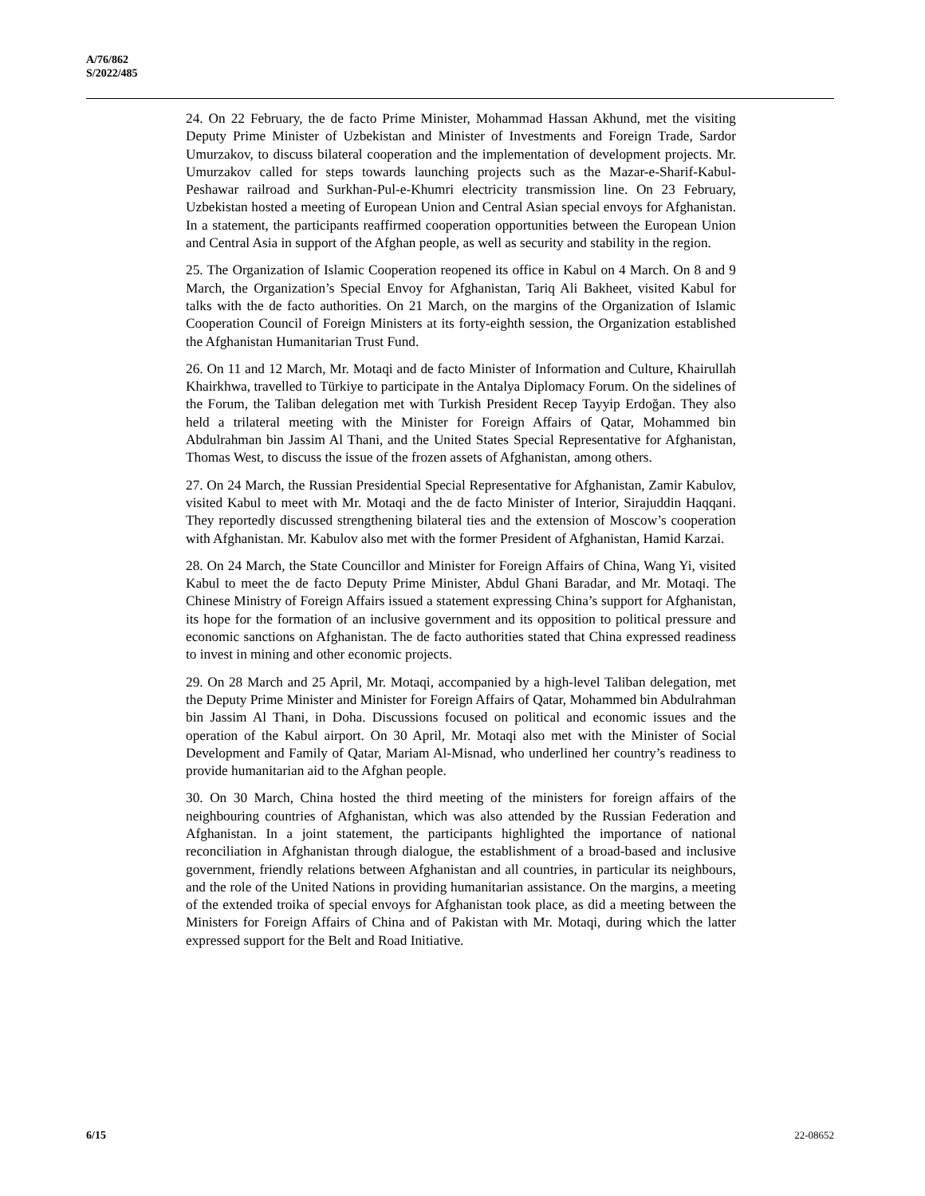A/76/862
S/2022/485
24. On 22 February, the de facto Prime Minister, Mohammad Hassan Akhund, met the visiting Deputy Prime Minister of Uzbekistan and Minister of Investments and Foreign Trade, Sardor Umurzakov, to discuss bilateral cooperation and the implementation of development projects. Mr. Umurzakov called for steps towards launching projects such as the Mazar-e-Sharif-Kabul-Peshawar railroad and Surkhan-Pul-e-Khumri electricity transmission line. On 23 February, Uzbekistan hosted a meeting of European Union and Central Asian special envoys for Afghanistan. In a statement, the participants reaffirmed cooperation opportunities between the European Union and Central Asia in support of the Afghan people, as well as security and stability in the region.
25. The Organization of Islamic Cooperation reopened its office in Kabul on 4 March. On 8 and 9 March, the Organization’s Special Envoy for Afghanistan, Tariq Ali Bakheet, visited Kabul for talks with the de facto authorities. On 21 March, on the margins of the Organization of Islamic Cooperation Council of Foreign Ministers at its forty-eighth session, the Organization established the Afghanistan Humanitarian Trust Fund.
26. On 11 and 12 March, Mr. Motaqi and de facto Minister of Information and Culture, Khairullah Khairkhwa, travelled to Türkiye to participate in the Antalya Diplomacy Forum. On the sidelines of the Forum, the Taliban delegation met with Turkish President Recep Tayyip Erdoğan. They also held a trilateral meeting with the Minister for Foreign Affairs of Qatar, Mohammed bin Abdulrahman bin Jassim Al Thani, and the United States Special Representative for Afghanistan, Thomas West, to discuss the issue of the frozen assets of Afghanistan, among others.
27. On 24 March, the Russian Presidential Special Representative for Afghanistan, Zamir Kabulov, visited Kabul to meet with Mr. Motaqi and the de facto Minister of Interior, Sirajuddin Haqqani. They reportedly discussed strengthening bilateral ties and the extension of Moscow’s cooperation with Afghanistan. Mr. Kabulov also met with the former President of Afghanistan, Hamid Karzai.
28. On 24 March, the State Councillor and Minister for Foreign Affairs of China, Wang Yi, visited Kabul to meet the de facto Deputy Prime Minister, Abdul Ghani Baradar, and Mr. Motaqi. The Chinese Ministry of Foreign Affairs issued a statement expressing China’s support for Afghanistan, its hope for the formation of an inclusive government and its opposition to political pressure and economic sanctions on Afghanistan. The de facto authorities stated that China expressed readiness to invest in mining and other economic projects.
29. On 28 March and 25 April, Mr. Motaqi, accompanied by a high-level Taliban delegation, met the Deputy Prime Minister and Minister for Foreign Affairs of Qatar, Mohammed bin Abdulrahman bin Jassim Al Thani, in Doha. Discussions focused on political and economic issues and the operation of the Kabul airport. On 30 April, Mr. Motaqi also met with the Minister of Social Development and Family of Qatar, Mariam Al-Misnad, who underlined her country’s readiness to provide humanitarian aid to the Afghan people.
30. On 30 March, China hosted the third meeting of the ministers for foreign affairs of the neighbouring countries of Afghanistan, which was also attended by the Russian Federation and Afghanistan. In a joint statement, the participants highlighted the importance of national reconciliation in Afghanistan through dialogue, the establishment of a broad-based and inclusive government, friendly relations between Afghanistan and all countries, in particular its neighbours, and the role of the United Nations in providing humanitarian assistance. On the margins, a meeting of the extended troika of special envoys for Afghanistan took place, as did a meeting between the Ministers for Foreign Affairs of China and of Pakistan with Mr. Motaqi, during which the latter expressed support for the Belt and Road Initiative.
6/15 22-08652